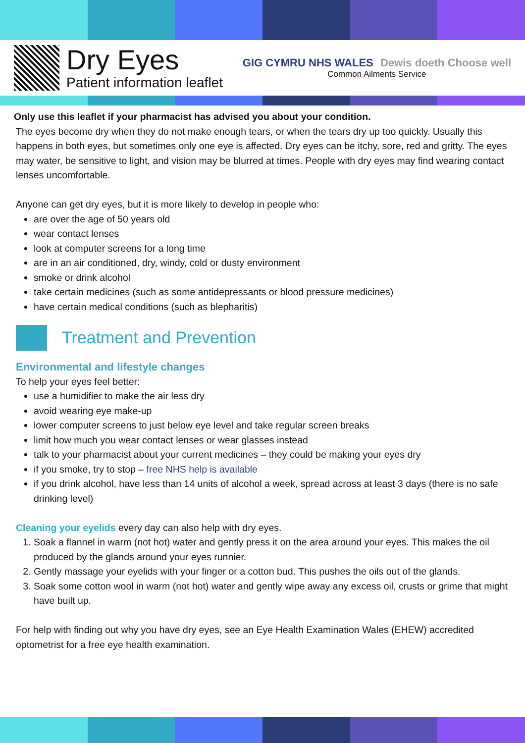Dry Eyes
Patient information leaflet
GIG CYMRU NHS WALES Dewis doeth Choose well
Common Ailments Service
Only use this leaflet if your pharmacist has advised you about your condition.
The eyes become dry when they do not make enough tears, or when the tears dry up too quickly. Usually this happens in both eyes, but sometimes only one eye is affected. Dry eyes can be itchy, sore, red and gritty. The eyes may water, be sensitive to light, and vision may be blurred at times. People with dry eyes may find wearing contact lenses uncomfortable.
Anyone can get dry eyes, but it is more likely to develop in people who:
are over the age of 50 years old
wear contact lenses
look at computer screens for a long time
are in an air conditioned, dry, windy, cold or dusty environment
smoke or drink alcohol
take certain medicines (such as some antidepressants or blood pressure medicines)
have certain medical conditions (such as blepharitis)
Treatment and Prevention
Environmental and lifestyle changes
To help your eyes feel better:
use a humidifier to make the air less dry
avoid wearing eye make-up
lower computer screens to just below eye level and take regular screen breaks
limit how much you wear contact lenses or wear glasses instead
talk to your pharmacist about your current medicines – they could be making your eyes dry
if you smoke, try to stop – free NHS help is available
if you drink alcohol, have less than 14 units of alcohol a week, spread across at least 3 days (there is no safe drinking level)
Cleaning your eyelids every day can also help with dry eyes.
1. Soak a flannel in warm (not hot) water and gently press it on the area around your eyes. This makes the oil produced by the glands around your eyes runnier.
2. Gently massage your eyelids with your finger or a cotton bud. This pushes the oils out of the glands.
3. Soak some cotton wool in warm (not hot) water and gently wipe away any excess oil, crusts or grime that might have built up.
For help with finding out why you have dry eyes, see an Eye Health Examination Wales (EHEW) accredited optometrist for a free eye health examination.